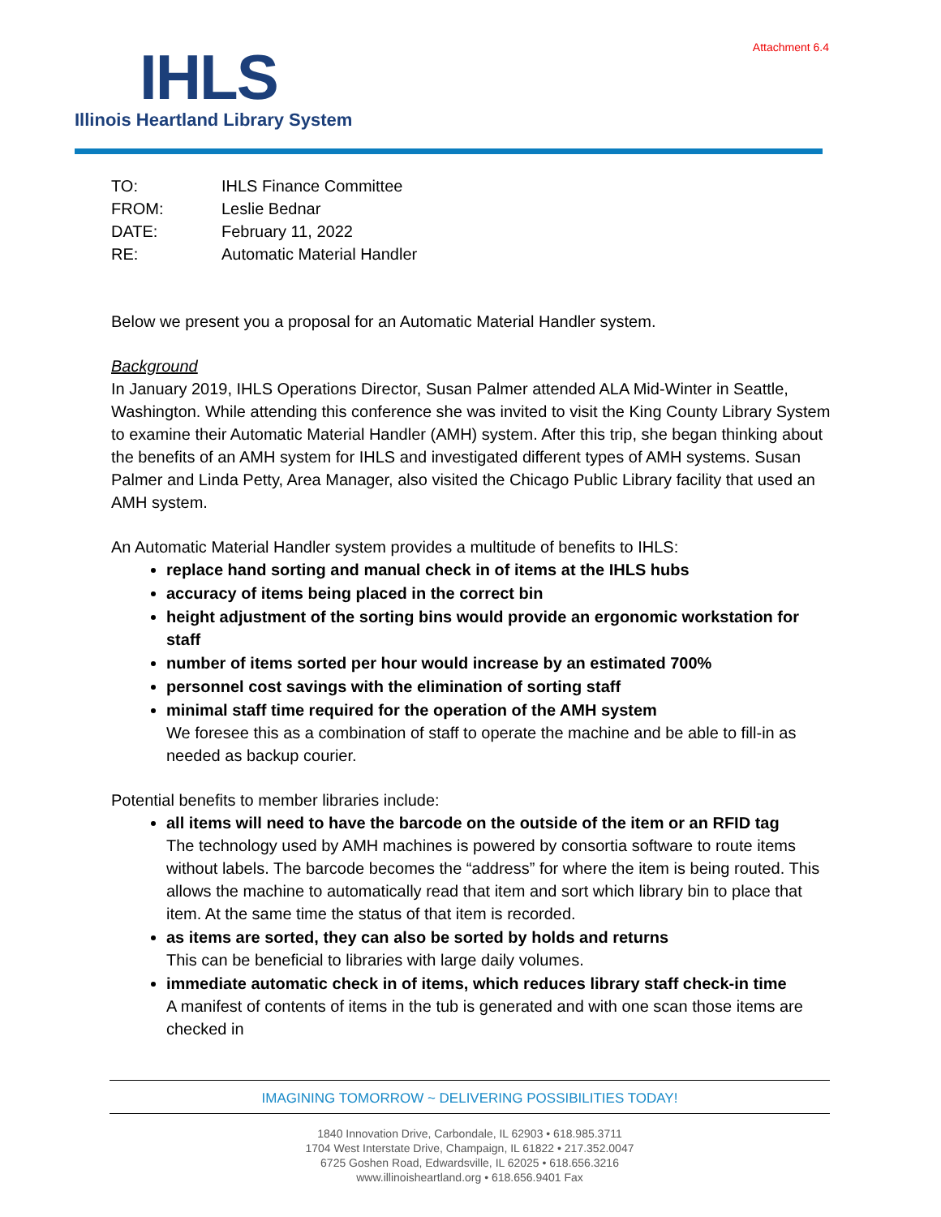Attachment 6.4
IHLS
Illinois Heartland Library System
| TO: | IHLS Finance Committee |
| FROM: | Leslie Bednar |
| DATE: | February 11, 2022 |
| RE: | Automatic Material Handler |
Below we present you a proposal for an Automatic Material Handler system.
Background
In January 2019, IHLS Operations Director, Susan Palmer attended ALA Mid-Winter in Seattle, Washington. While attending this conference she was invited to visit the King County Library System to examine their Automatic Material Handler (AMH) system. After this trip, she began thinking about the benefits of an AMH system for IHLS and investigated different types of AMH systems. Susan Palmer and Linda Petty, Area Manager, also visited the Chicago Public Library facility that used an AMH system.
An Automatic Material Handler system provides a multitude of benefits to IHLS:
replace hand sorting and manual check in of items at the IHLS hubs
accuracy of items being placed in the correct bin
height adjustment of the sorting bins would provide an ergonomic workstation for staff
number of items sorted per hour would increase by an estimated 700%
personnel cost savings with the elimination of sorting staff
minimal staff time required for the operation of the AMH system
We foresee this as a combination of staff to operate the machine and be able to fill-in as needed as backup courier.
Potential benefits to member libraries include:
all items will need to have the barcode on the outside of the item or an RFID tag
The technology used by AMH machines is powered by consortia software to route items without labels. The barcode becomes the “address” for where the item is being routed. This allows the machine to automatically read that item and sort which library bin to place that item. At the same time the status of that item is recorded.
as items are sorted, they can also be sorted by holds and returns
This can be beneficial to libraries with large daily volumes.
immediate automatic check in of items, which reduces library staff check-in time
A manifest of contents of items in the tub is generated and with one scan those items are checked in
IMAGINING TOMORROW ~ DELIVERING POSSIBILITIES TODAY!
1840 Innovation Drive, Carbondale, IL 62903 • 618.985.3711
1704 West Interstate Drive, Champaign, IL 61822 • 217.352.0047
6725 Goshen Road, Edwardsville, IL 62025 • 618.656.3216
www.illinoisheartland.org • 618.656.9401 Fax